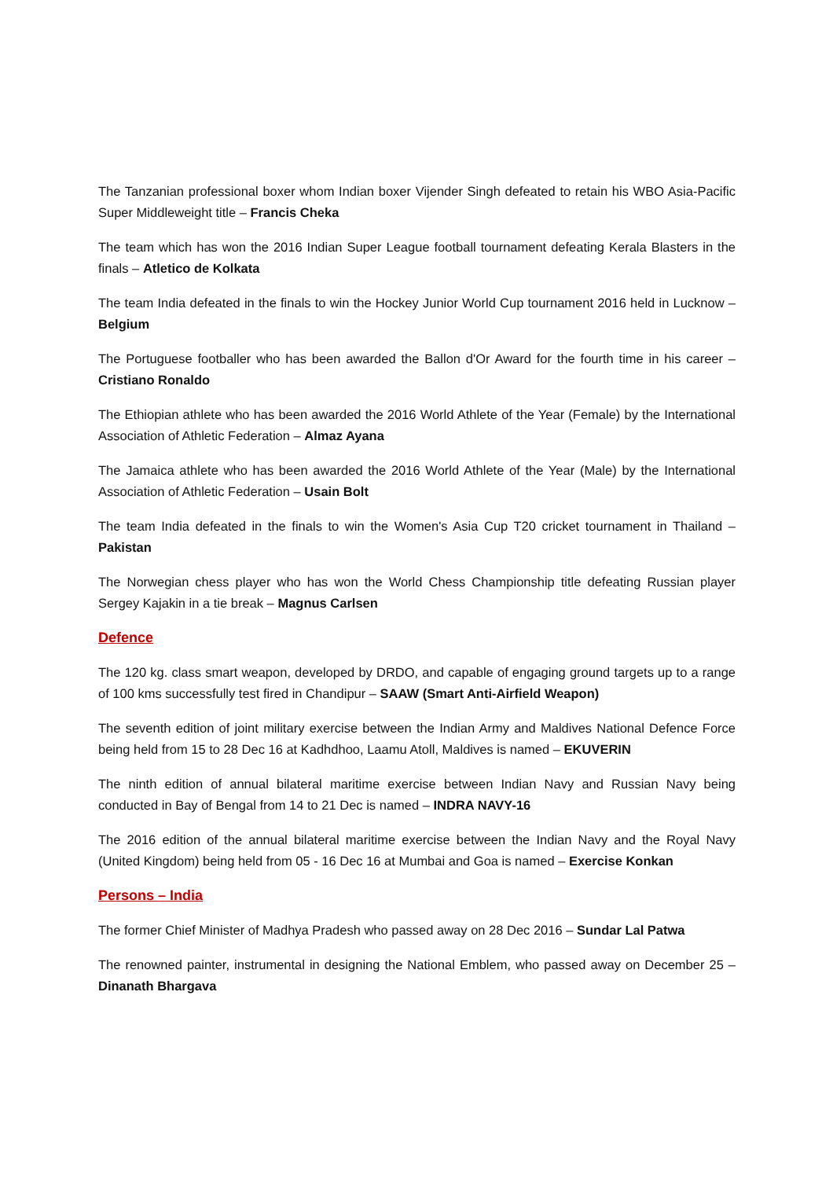The Tanzanian professional boxer whom Indian boxer Vijender Singh defeated to retain his WBO Asia-Pacific Super Middleweight title – Francis Cheka
The team which has won the 2016 Indian Super League football tournament defeating Kerala Blasters in the finals – Atletico de Kolkata
The team India defeated in the finals to win the Hockey Junior World Cup tournament 2016 held in Lucknow – Belgium
The Portuguese footballer who has been awarded the Ballon d'Or Award for the fourth time in his career – Cristiano Ronaldo
The Ethiopian athlete who has been awarded the 2016 World Athlete of the Year (Female) by the International Association of Athletic Federation – Almaz Ayana
The Jamaica athlete who has been awarded the 2016 World Athlete of the Year (Male) by the International Association of Athletic Federation – Usain Bolt
The team India defeated in the finals to win the Women's Asia Cup T20 cricket tournament in Thailand – Pakistan
The Norwegian chess player who has won the World Chess Championship title defeating Russian player Sergey Kajakin in a tie break – Magnus Carlsen
Defence
The 120 kg. class smart weapon, developed by DRDO, and capable of engaging ground targets up to a range of 100 kms successfully test fired in Chandipur – SAAW (Smart Anti-Airfield Weapon)
The seventh edition of joint military exercise between the Indian Army and Maldives National Defence Force being held from 15 to 28 Dec 16 at Kadhdhoo, Laamu Atoll, Maldives is named – EKUVERIN
The ninth edition of annual bilateral maritime exercise between Indian Navy and Russian Navy being conducted in Bay of Bengal from 14 to 21 Dec is named – INDRA NAVY-16
The 2016 edition of the annual bilateral maritime exercise between the Indian Navy and the Royal Navy (United Kingdom) being held from 05 - 16 Dec 16 at Mumbai and Goa is named – Exercise Konkan
Persons – India
The former Chief Minister of Madhya Pradesh who passed away on 28 Dec 2016 – Sundar Lal Patwa
The renowned painter, instrumental in designing the National Emblem, who passed away on December 25 – Dinanath Bhargava